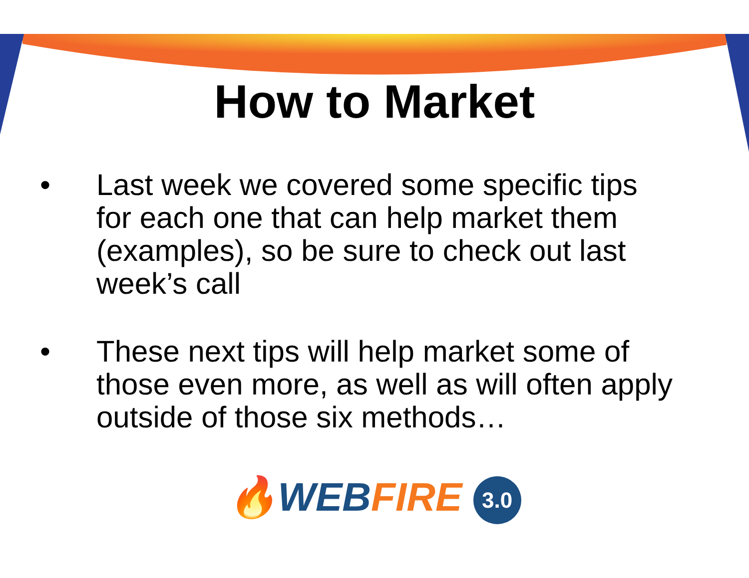How to Market
• Last week we covered some specific tips for each one that can help market them (examples), so be sure to check out last week’s call
• These next tips will help market some of those even more, as well as will often apply outside of those six methods…
🔥WEB FIRE 3.0